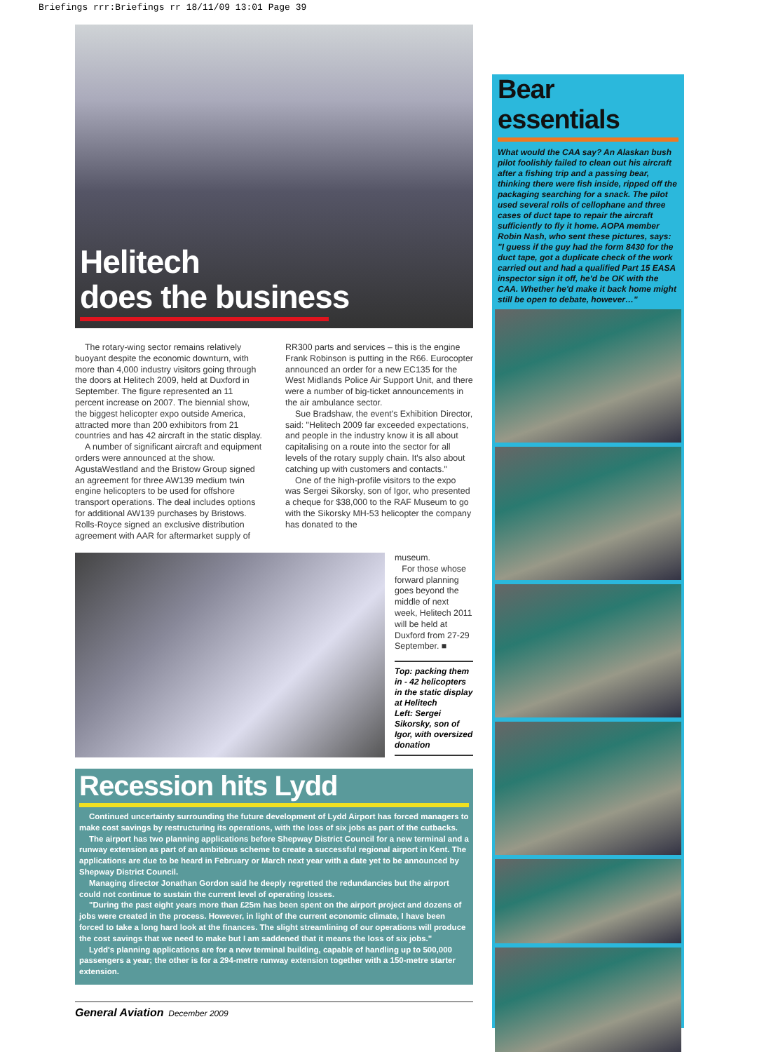Briefings rrr:Briefings rr 18/11/09 13:01 Page 39
Helitech
does the business
The rotary-wing sector remains relatively buoyant despite the economic downturn, with more than 4,000 industry visitors going through the doors at Helitech 2009, held at Duxford in September. The figure represented an 11 percent increase on 2007. The biennial show, the biggest helicopter expo outside America, attracted more than 200 exhibitors from 21 countries and has 42 aircraft in the static display.
A number of significant aircraft and equipment orders were announced at the show. AgustaWestland and the Bristow Group signed an agreement for three AW139 medium twin engine helicopters to be used for offshore transport operations. The deal includes options for additional AW139 purchases by Bristows. Rolls-Royce signed an exclusive distribution agreement with AAR for aftermarket supply of RR300 parts and services – this is the engine Frank Robinson is putting in the R66. Eurocopter announced an order for a new EC135 for the West Midlands Police Air Support Unit, and there were a number of big-ticket announcements in the air ambulance sector.
Sue Bradshaw, the event's Exhibition Director, said: "Helitech 2009 far exceeded expectations, and people in the industry know it is all about capitalising on a route into the sector for all levels of the rotary supply chain. It's also about catching up with customers and contacts."
One of the high-profile visitors to the expo was Sergei Sikorsky, son of Igor, who presented a cheque for $38,000 to the RAF Museum to go with the Sikorsky MH-53 helicopter the company has donated to the
museum.
For those whose forward planning goes beyond the middle of next week, Helitech 2011 will be held at Duxford from 27-29 September. ■
Top: packing them in - 42 helicopters in the static display at Helitech
Left: Sergei Sikorsky, son of Igor, with oversized donation
Recession hits Lydd
Continued uncertainty surrounding the future development of Lydd Airport has forced managers to make cost savings by restructuring its operations, with the loss of six jobs as part of the cutbacks.
The airport has two planning applications before Shepway District Council for a new terminal and a runway extension as part of an ambitious scheme to create a successful regional airport in Kent. The applications are due to be heard in February or March next year with a date yet to be announced by Shepway District Council.
Managing director Jonathan Gordon said he deeply regretted the redundancies but the airport could not continue to sustain the current level of operating losses.
"During the past eight years more than £25m has been spent on the airport project and dozens of jobs were created in the process. However, in light of the current economic climate, I have been forced to take a long hard look at the finances. The slight streamlining of our operations will produce the cost savings that we need to make but I am saddened that it means the loss of six jobs."
Lydd's planning applications are for a new terminal building, capable of handling up to 500,000 passengers a year; the other is for a 294-metre runway extension together with a 150-metre starter extension.
General Aviation December 2009
Bear essentials
What would the CAA say? An Alaskan bush pilot foolishly failed to clean out his aircraft after a fishing trip and a passing bear, thinking there were fish inside, ripped off the packaging searching for a snack. The pilot used several rolls of cellophane and three cases of duct tape to repair the aircraft sufficiently to fly it home. AOPA member Robin Nash, who sent these pictures, says: "I guess if the guy had the form 8430 for the duct tape, got a duplicate check of the work carried out and had a qualified Part 15 EASA inspector sign it off, he'd be OK with the CAA. Whether he'd make it back home might still be open to debate, however…"